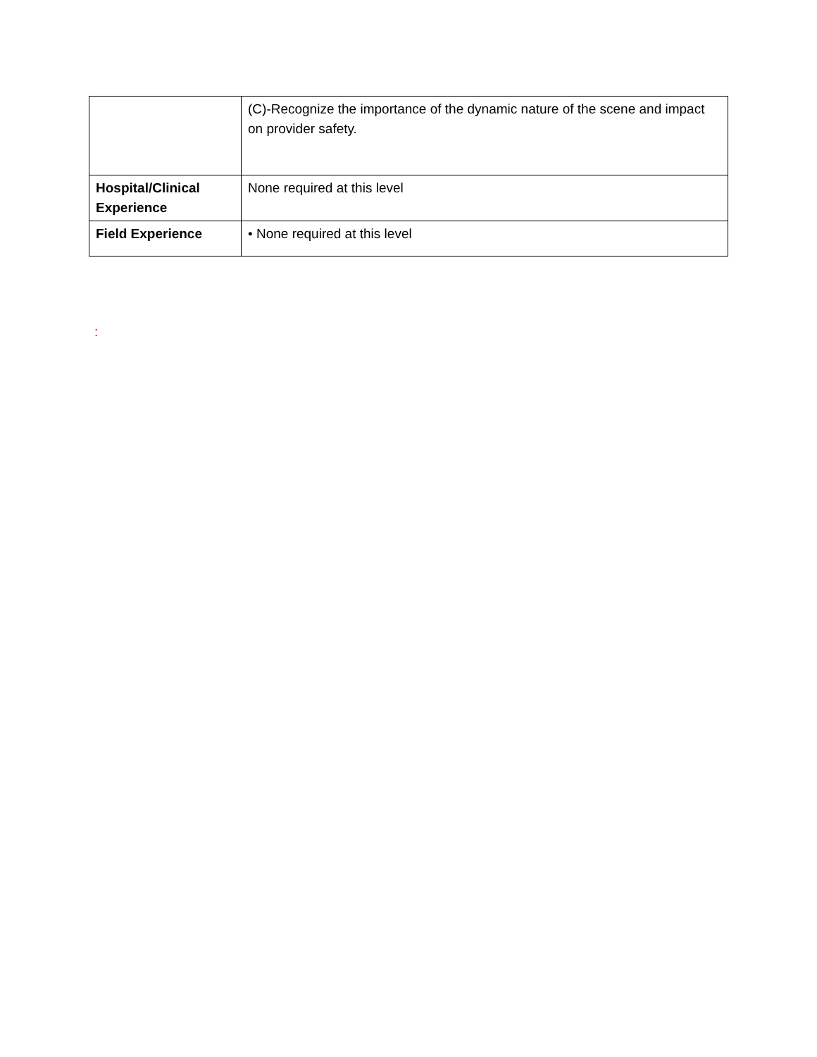| | (C)-Recognize the importance of the dynamic nature of the scene and impact on provider safety. |
| Hospital/Clinical Experience | None required at this level |
| Field Experience | • None required at this level |
: